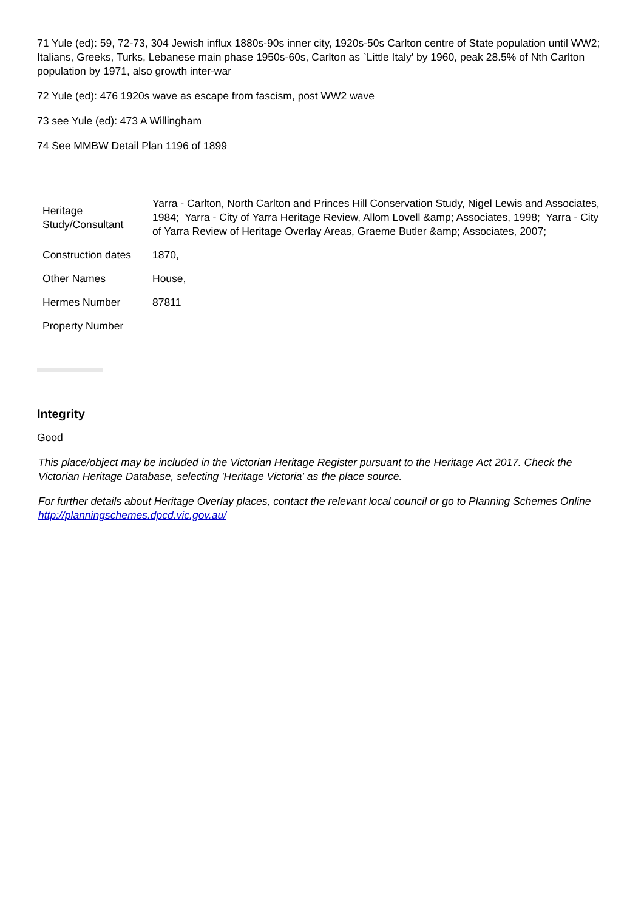71 Yule (ed): 59, 72-73, 304 Jewish influx 1880s-90s inner city, 1920s-50s Carlton centre of State population until WW2; Italians, Greeks, Turks, Lebanese main phase 1950s-60s, Carlton as `Little Italy' by 1960, peak 28.5% of Nth Carlton population by 1971, also growth inter-war
72 Yule (ed): 476 1920s wave as escape from fascism, post WW2 wave
73 see Yule (ed): 473 A Willingham
74 See MMBW Detail Plan 1196 of 1899
| Heritage Study/Consultant | Yarra - Carlton, North Carlton and Princes Hill Conservation Study, Nigel Lewis and Associates, 1984; Yarra - City of Yarra Heritage Review, Allom Lovell &amp; Associates, 1998; Yarra - City of Yarra Review of Heritage Overlay Areas, Graeme Butler &amp; Associates, 2007; |
| Construction dates | 1870, |
| Other Names | House, |
| Hermes Number | 87811 |
| Property Number | |
Integrity
Good
This place/object may be included in the Victorian Heritage Register pursuant to the Heritage Act 2017. Check the Victorian Heritage Database, selecting 'Heritage Victoria' as the place source.
For further details about Heritage Overlay places, contact the relevant local council or go to Planning Schemes Online http://planningschemes.dpcd.vic.gov.au/